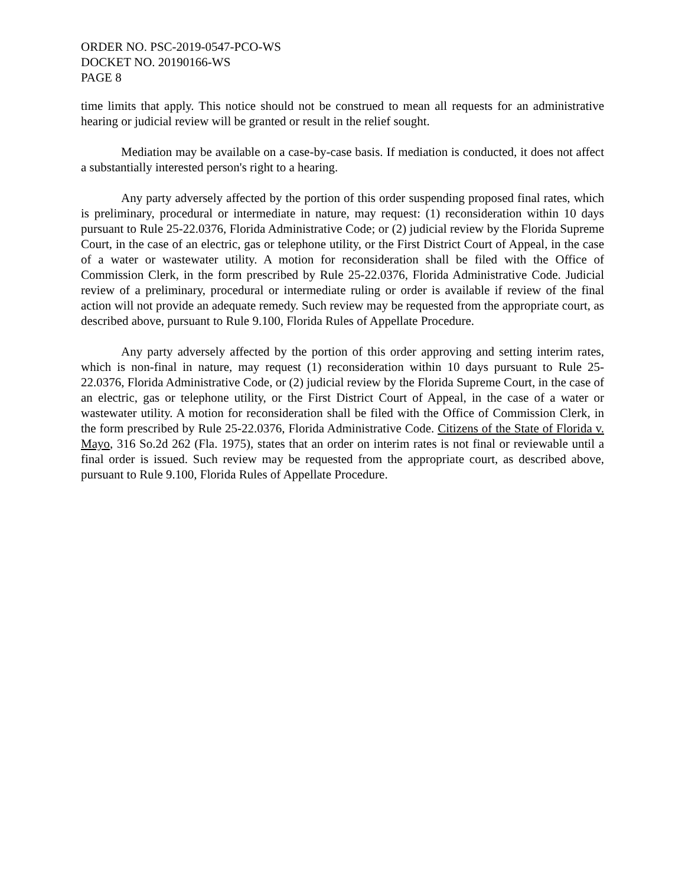ORDER NO. PSC-2019-0547-PCO-WS
DOCKET NO. 20190166-WS
PAGE 8
time limits that apply. This notice should not be construed to mean all requests for an administrative hearing or judicial review will be granted or result in the relief sought.
Mediation may be available on a case-by-case basis. If mediation is conducted, it does not affect a substantially interested person's right to a hearing.
Any party adversely affected by the portion of this order suspending proposed final rates, which is preliminary, procedural or intermediate in nature, may request: (1) reconsideration within 10 days pursuant to Rule 25-22.0376, Florida Administrative Code; or (2) judicial review by the Florida Supreme Court, in the case of an electric, gas or telephone utility, or the First District Court of Appeal, in the case of a water or wastewater utility. A motion for reconsideration shall be filed with the Office of Commission Clerk, in the form prescribed by Rule 25-22.0376, Florida Administrative Code. Judicial review of a preliminary, procedural or intermediate ruling or order is available if review of the final action will not provide an adequate remedy. Such review may be requested from the appropriate court, as described above, pursuant to Rule 9.100, Florida Rules of Appellate Procedure.
Any party adversely affected by the portion of this order approving and setting interim rates, which is non-final in nature, may request (1) reconsideration within 10 days pursuant to Rule 25-22.0376, Florida Administrative Code, or (2) judicial review by the Florida Supreme Court, in the case of an electric, gas or telephone utility, or the First District Court of Appeal, in the case of a water or wastewater utility. A motion for reconsideration shall be filed with the Office of Commission Clerk, in the form prescribed by Rule 25-22.0376, Florida Administrative Code. Citizens of the State of Florida v. Mayo, 316 So.2d 262 (Fla. 1975), states that an order on interim rates is not final or reviewable until a final order is issued. Such review may be requested from the appropriate court, as described above, pursuant to Rule 9.100, Florida Rules of Appellate Procedure.